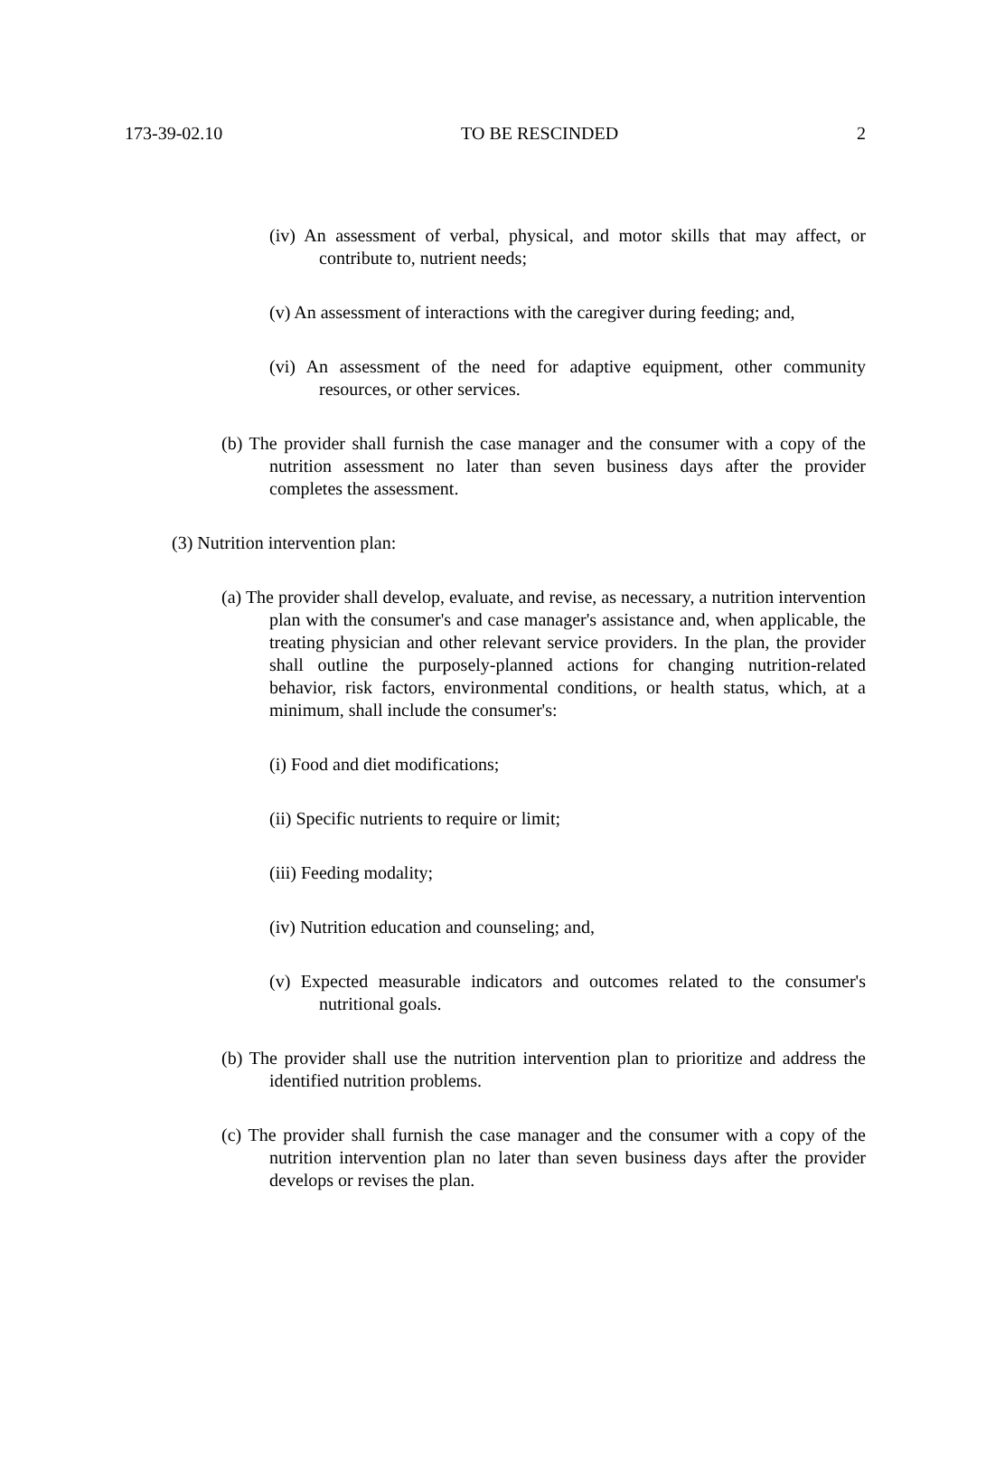173-39-02.10 TO BE RESCINDED 2
(iv) An assessment of verbal, physical, and motor skills that may affect, or contribute to, nutrient needs;
(v) An assessment of interactions with the caregiver during feeding; and,
(vi) An assessment of the need for adaptive equipment, other community resources, or other services.
(b) The provider shall furnish the case manager and the consumer with a copy of the nutrition assessment no later than seven business days after the provider completes the assessment.
(3) Nutrition intervention plan:
(a) The provider shall develop, evaluate, and revise, as necessary, a nutrition intervention plan with the consumer's and case manager's assistance and, when applicable, the treating physician and other relevant service providers. In the plan, the provider shall outline the purposely-planned actions for changing nutrition-related behavior, risk factors, environmental conditions, or health status, which, at a minimum, shall include the consumer's:
(i) Food and diet modifications;
(ii) Specific nutrients to require or limit;
(iii) Feeding modality;
(iv) Nutrition education and counseling; and,
(v) Expected measurable indicators and outcomes related to the consumer's nutritional goals.
(b) The provider shall use the nutrition intervention plan to prioritize and address the identified nutrition problems.
(c) The provider shall furnish the case manager and the consumer with a copy of the nutrition intervention plan no later than seven business days after the provider develops or revises the plan.